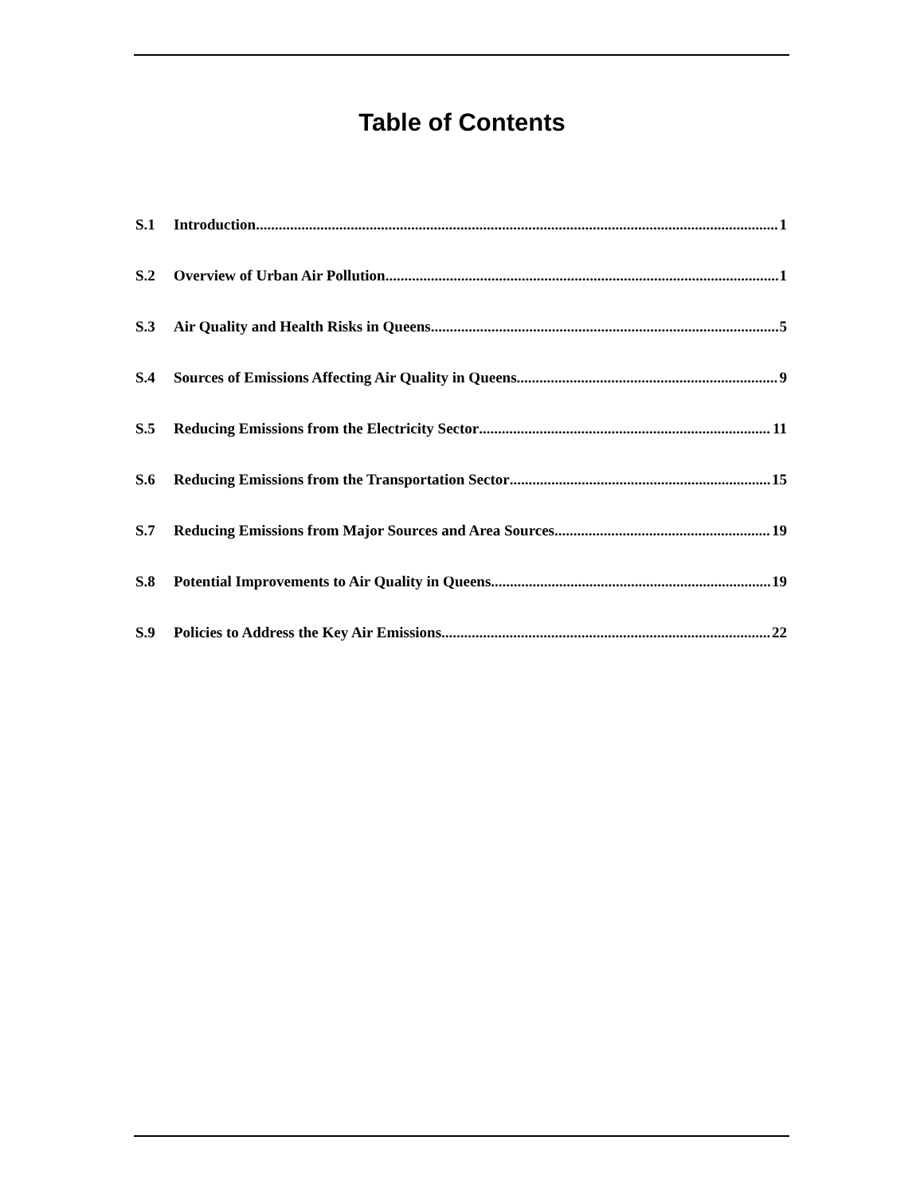Table of Contents
S.1 Introduction 1
S.2 Overview of Urban Air Pollution 1
S.3 Air Quality and Health Risks in Queens 5
S.4 Sources of Emissions Affecting Air Quality in Queens 9
S.5 Reducing Emissions from the Electricity Sector 11
S.6 Reducing Emissions from the Transportation Sector 15
S.7 Reducing Emissions from Major Sources and Area Sources 19
S.8 Potential Improvements to Air Quality in Queens 19
S.9 Policies to Address the Key Air Emissions 22